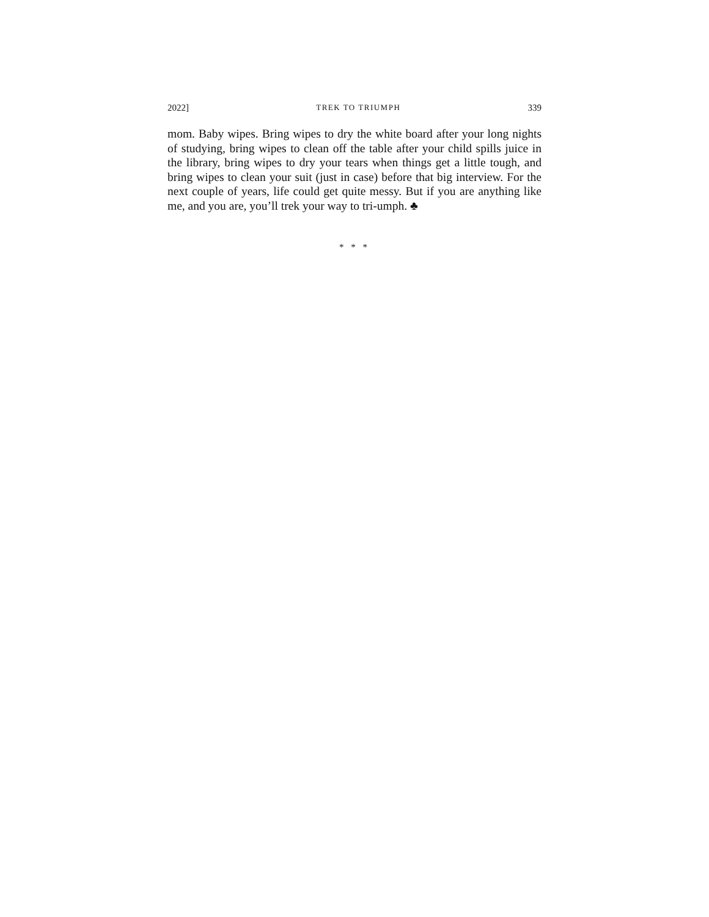2022] TREK TO TRIUMPH 339
mom. Baby wipes. Bring wipes to dry the white board after your long nights of studying, bring wipes to clean off the table after your child spills juice in the library, bring wipes to dry your tears when things get a little tough, and bring wipes to clean your suit (just in case) before that big interview. For the next couple of years, life could get quite messy. But if you are anything like me, and you are, you’ll trek your way to tri-umph. ♣
* * *